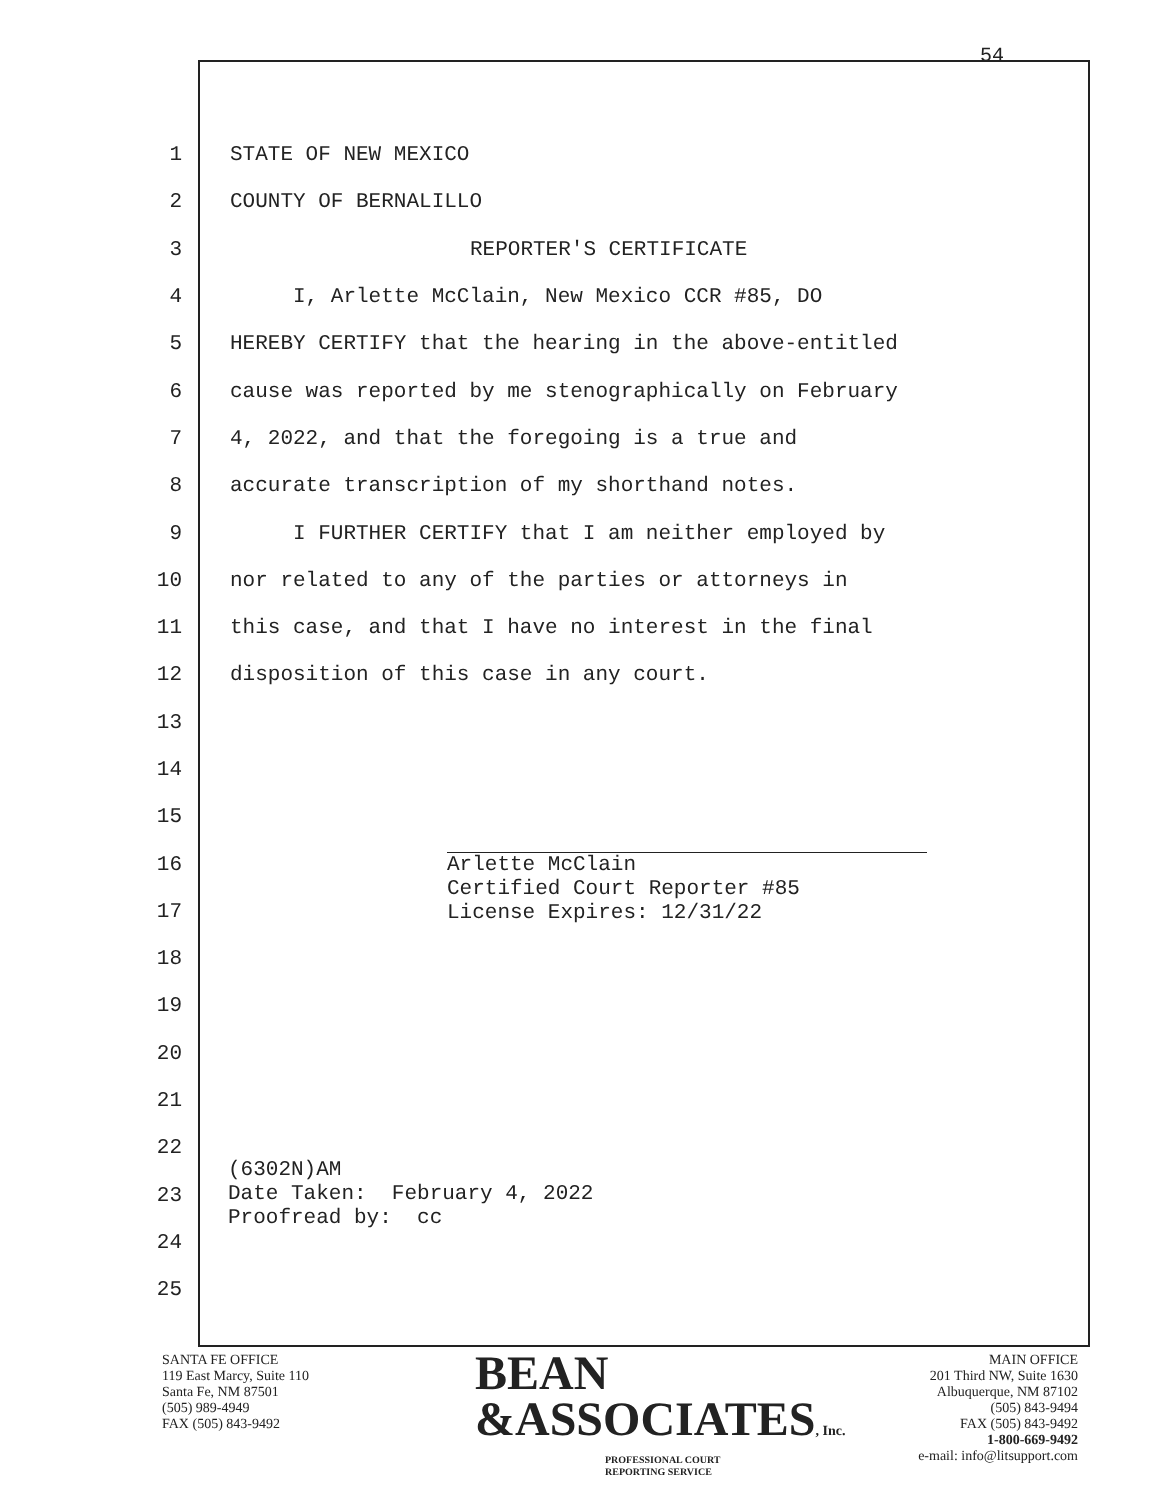54
1 STATE OF NEW MEXICO
2 COUNTY OF BERNALILLO
3 REPORTER'S CERTIFICATE
4 I, Arlette McClain, New Mexico CCR #85, DO
5 HEREBY CERTIFY that the hearing in the above-entitled
6 cause was reported by me stenographically on February
7 4, 2022, and that the foregoing is a true and
8 accurate transcription of my shorthand notes.
9 I FURTHER CERTIFY that I am neither employed by
10 nor related to any of the parties or attorneys in
11 this case, and that I have no interest in the final
12 disposition of this case in any court.
13
14
15
16
17
18
19
20
21
22
23
24
25
Arlette McClain
Certified Court Reporter #85
License Expires: 12/31/22
(6302N)AM
Date Taken: February 4, 2022
Proofread by: cc
SANTA FE OFFICE
119 East Marcy, Suite 110
Santa Fe, NM 87501
(505) 989-4949
FAX (505) 843-9492
BEAN
&ASSOCIATES, Inc.
PROFESSIONAL COURT
REPORTING SERVICE
MAIN OFFICE
201 Third NW, Suite 1630
Albuquerque, NM 87102
(505) 843-9494
FAX (505) 843-9492
1-800-669-9492
e-mail: info@litsupport.com